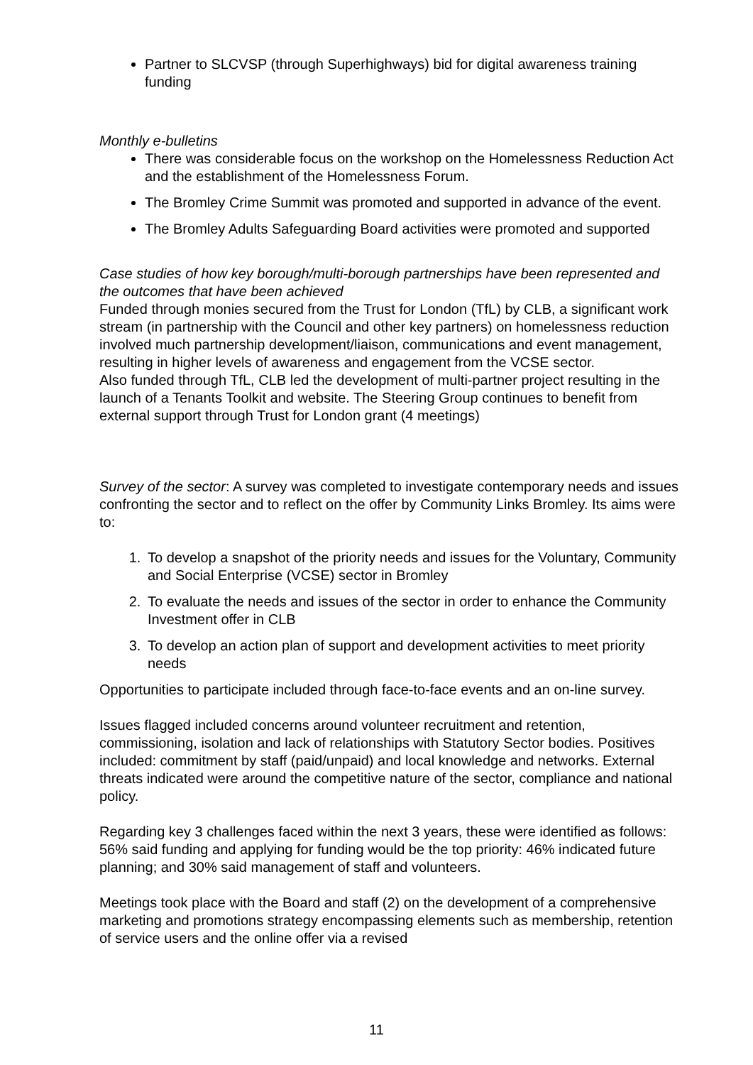Partner to SLCVSP (through Superhighways) bid for digital awareness training funding
Monthly e-bulletins
There was considerable focus on the workshop on the Homelessness Reduction Act and the establishment of the Homelessness Forum.
The Bromley Crime Summit was promoted and supported in advance of the event.
The Bromley Adults Safeguarding Board activities were promoted and supported
Case studies of how key borough/multi-borough partnerships have been represented and the outcomes that have been achieved
Funded through monies secured from the Trust for London (TfL) by CLB, a significant work stream (in partnership with the Council and other key partners) on homelessness reduction involved much partnership development/liaison, communications and event management, resulting in higher levels of awareness and engagement from the VCSE sector.
Also funded through TfL, CLB led the development of multi-partner project resulting in the launch of a Tenants Toolkit and website. The Steering Group continues to benefit from external support through Trust for London grant (4 meetings)
Survey of the sector: A survey was completed to investigate contemporary needs and issues confronting the sector and to reflect on the offer by Community Links Bromley. Its aims were to:
1. To develop a snapshot of the priority needs and issues for the Voluntary, Community and Social Enterprise (VCSE) sector in Bromley
2. To evaluate the needs and issues of the sector in order to enhance the Community Investment offer in CLB
3. To develop an action plan of support and development activities to meet priority needs
Opportunities to participate included through face-to-face events and an on-line survey.
Issues flagged included concerns around volunteer recruitment and retention, commissioning, isolation and lack of relationships with Statutory Sector bodies. Positives included: commitment by staff (paid/unpaid) and local knowledge and networks. External threats indicated were around the competitive nature of the sector, compliance and national policy.
Regarding key 3 challenges faced within the next 3 years, these were identified as follows: 56% said funding and applying for funding would be the top priority: 46% indicated future planning; and 30% said management of staff and volunteers.
Meetings took place with the Board and staff (2) on the development of a comprehensive marketing and promotions strategy encompassing elements such as membership, retention of service users and the online offer via a revised
11